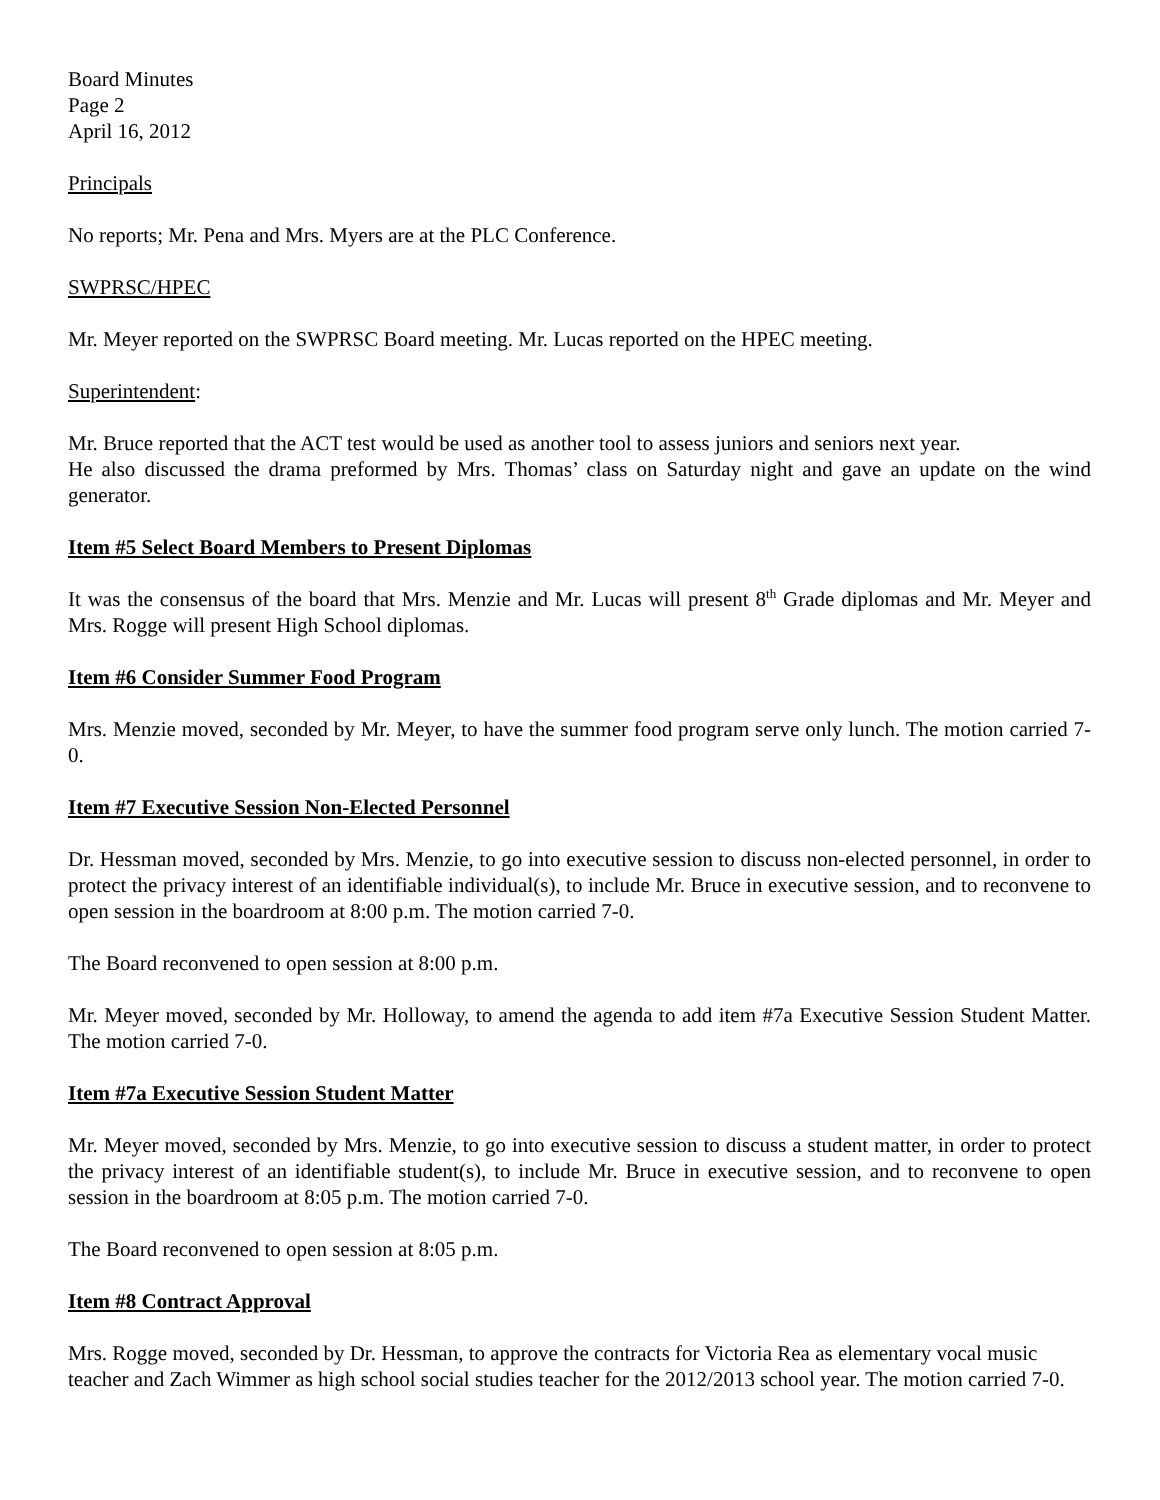Board Minutes
Page 2
April 16, 2012
Principals
No reports; Mr. Pena and Mrs. Myers are at the PLC Conference.
SWPRSC/HPEC
Mr. Meyer reported on the SWPRSC Board meeting. Mr. Lucas reported on the HPEC meeting.
Superintendent:
Mr. Bruce reported that the ACT test would be used as another tool to assess juniors and seniors next year.
He also discussed the drama preformed by Mrs. Thomas’ class on Saturday night and gave an update on the wind generator.
Item #5 Select Board Members to Present Diplomas
It was the consensus of the board that Mrs. Menzie and Mr. Lucas will present 8<sup>th</sup> Grade diplomas and Mr. Meyer and Mrs. Rogge will present High School diplomas.
Item #6 Consider Summer Food Program
Mrs. Menzie moved, seconded by Mr. Meyer, to have the summer food program serve only lunch. The motion carried 7-0.
Item #7 Executive Session Non-Elected Personnel
Dr. Hessman moved, seconded by Mrs. Menzie, to go into executive session to discuss non-elected personnel, in order to protect the privacy interest of an identifiable individual(s), to include Mr. Bruce in executive session, and to reconvene to open session in the boardroom at 8:00 p.m. The motion carried 7-0.
The Board reconvened to open session at 8:00 p.m.
Mr. Meyer moved, seconded by Mr. Holloway, to amend the agenda to add item #7a Executive Session Student Matter. The motion carried 7-0.
Item #7a Executive Session Student Matter
Mr. Meyer moved, seconded by Mrs. Menzie, to go into executive session to discuss a student matter, in order to protect the privacy interest of an identifiable student(s), to include Mr. Bruce in executive session, and to reconvene to open session in the boardroom at 8:05 p.m. The motion carried 7-0.
The Board reconvened to open session at 8:05 p.m.
Item #8 Contract Approval
Mrs. Rogge moved, seconded by Dr. Hessman, to approve the contracts for Victoria Rea as elementary vocal music teacher and Zach Wimmer as high school social studies teacher for the 2012/2013 school year. The motion carried 7-0.